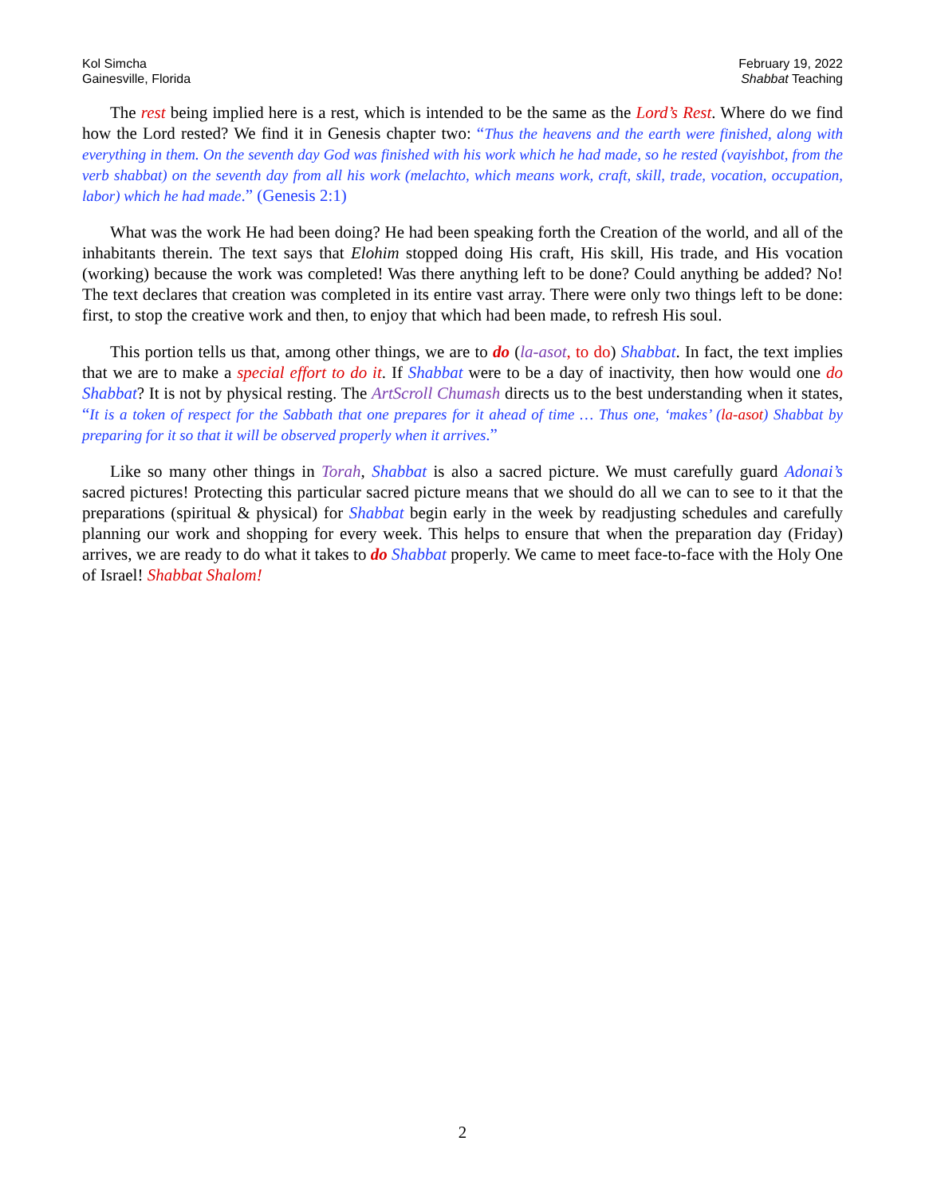Kol Simcha
Gainesville, Florida
February 19, 2022
Shabbat Teaching
The rest being implied here is a rest, which is intended to be the same as the Lord’s Rest. Where do we find how the Lord rested? We find it in Genesis chapter two: “Thus the heavens and the earth were finished, along with everything in them. On the seventh day God was finished with his work which he had made, so he rested (vayishbot, from the verb shabbat) on the seventh day from all his work (melachto, which means work, craft, skill, trade, vocation, occupation, labor) which he had made.” (Genesis 2:1)
What was the work He had been doing? He had been speaking forth the Creation of the world, and all of the inhabitants therein. The text says that Elohim stopped doing His craft, His skill, His trade, and His vocation (working) because the work was completed! Was there anything left to be done? Could anything be added? No! The text declares that creation was completed in its entire vast array. There were only two things left to be done: first, to stop the creative work and then, to enjoy that which had been made, to refresh His soul.
This portion tells us that, among other things, we are to do (la-asot, to do) Shabbat. In fact, the text implies that we are to make a special effort to do it. If Shabbat were to be a day of inactivity, then how would one do Shabbat? It is not by physical resting. The ArtScroll Chumash directs us to the best understanding when it states, “It is a token of respect for the Sabbath that one prepares for it ahead of time … Thus one, ‘makes’ (la-asot) Shabbat by preparing for it so that it will be observed properly when it arrives.”
Like so many other things in Torah, Shabbat is also a sacred picture. We must carefully guard Adonai’s sacred pictures! Protecting this particular sacred picture means that we should do all we can to see to it that the preparations (spiritual & physical) for Shabbat begin early in the week by readjusting schedules and carefully planning our work and shopping for every week. This helps to ensure that when the preparation day (Friday) arrives, we are ready to do what it takes to do Shabbat properly. We came to meet face-to-face with the Holy One of Israel! Shabbat Shalom!
2